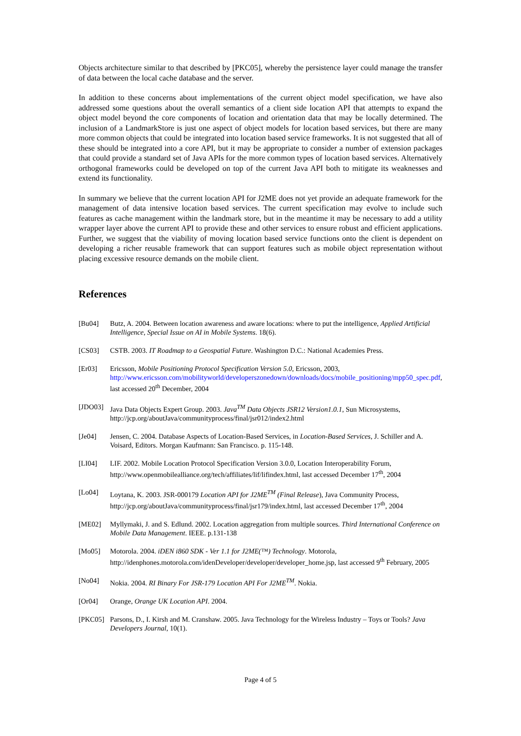Objects architecture similar to that described by [PKC05], whereby the persistence layer could manage the transfer of data between the local cache database and the server.
In addition to these concerns about implementations of the current object model specification, we have also addressed some questions about the overall semantics of a client side location API that attempts to expand the object model beyond the core components of location and orientation data that may be locally determined. The inclusion of a LandmarkStore is just one aspect of object models for location based services, but there are many more common objects that could be integrated into location based service frameworks. It is not suggested that all of these should be integrated into a core API, but it may be appropriate to consider a number of extension packages that could provide a standard set of Java APIs for the more common types of location based services. Alternatively orthogonal frameworks could be developed on top of the current Java API both to mitigate its weaknesses and extend its functionality.
In summary we believe that the current location API for J2ME does not yet provide an adequate framework for the management of data intensive location based services. The current specification may evolve to include such features as cache management within the landmark store, but in the meantime it may be necessary to add a utility wrapper layer above the current API to provide these and other services to ensure robust and efficient applications. Further, we suggest that the viability of moving location based service functions onto the client is dependent on developing a richer reusable framework that can support features such as mobile object representation without placing excessive resource demands on the mobile client.
References
[Bu04] Butz, A. 2004. Between location awareness and aware locations: where to put the intelligence, Applied Artificial Intelligence, Special Issue on AI in Mobile Systems. 18(6).
[CS03] CSTB. 2003. IT Roadmap to a Geospatial Future. Washington D.C.: National Academies Press.
[Er03] Ericsson, Mobile Positioning Protocol Specification Version 5.0, Ericsson, 2003, http://www.ericsson.com/mobilityworld/developerszonedown/downloads/docs/mobile_positioning/mpp50_spec.pdf, last accessed 20<sup>th</sup> December, 2004
[JDO03] Java Data Objects Expert Group. 2003. Java<sup>TM</sup> Data Objects JSR12 Version1.0.1, Sun Microsystems, http://jcp.org/aboutJava/communityprocess/final/jsr012/index2.html
[Je04] Jensen, C. 2004. Database Aspects of Location-Based Services, in Location-Based Services, J. Schiller and A. Voisard, Editors. Morgan Kaufmann: San Francisco. p. 115-148.
[LI04] LIF. 2002. Mobile Location Protocol Specification Version 3.0.0, Location Interoperability Forum, http://www.openmobilealliance.org/tech/affiliates/lif/lifindex.html, last accessed December 17<sup>th</sup>, 2004
[Lo04] Loytana, K. 2003. JSR-000179 Location API for J2ME<sup>TM</sup> (Final Release), Java Community Process, http://jcp.org/aboutJava/communityprocess/final/jsr179/index.html, last accessed December 17<sup>th</sup>, 2004
[ME02] Myllymaki, J. and S. Edlund. 2002. Location aggregation from multiple sources. Third International Conference on Mobile Data Management. IEEE. p.131-138
[Mo05] Motorola. 2004. iDEN i860 SDK - Ver 1.1 for J2ME(™) Technology. Motorola, http://idenphones.motorola.com/idenDeveloper/developer/developer_home.jsp, last accessed 9<sup>th</sup> February, 2005
[No04] Nokia. 2004. RI Binary For JSR-179 Location API For J2ME<sup>TM</sup>. Nokia.
[Or04] Orange, Orange UK Location API. 2004.
[PKC05] Parsons, D., I. Kirsh and M. Cranshaw. 2005. Java Technology for the Wireless Industry – Toys or Tools? Java Developers Journal, 10(1).
Page 4 of 5